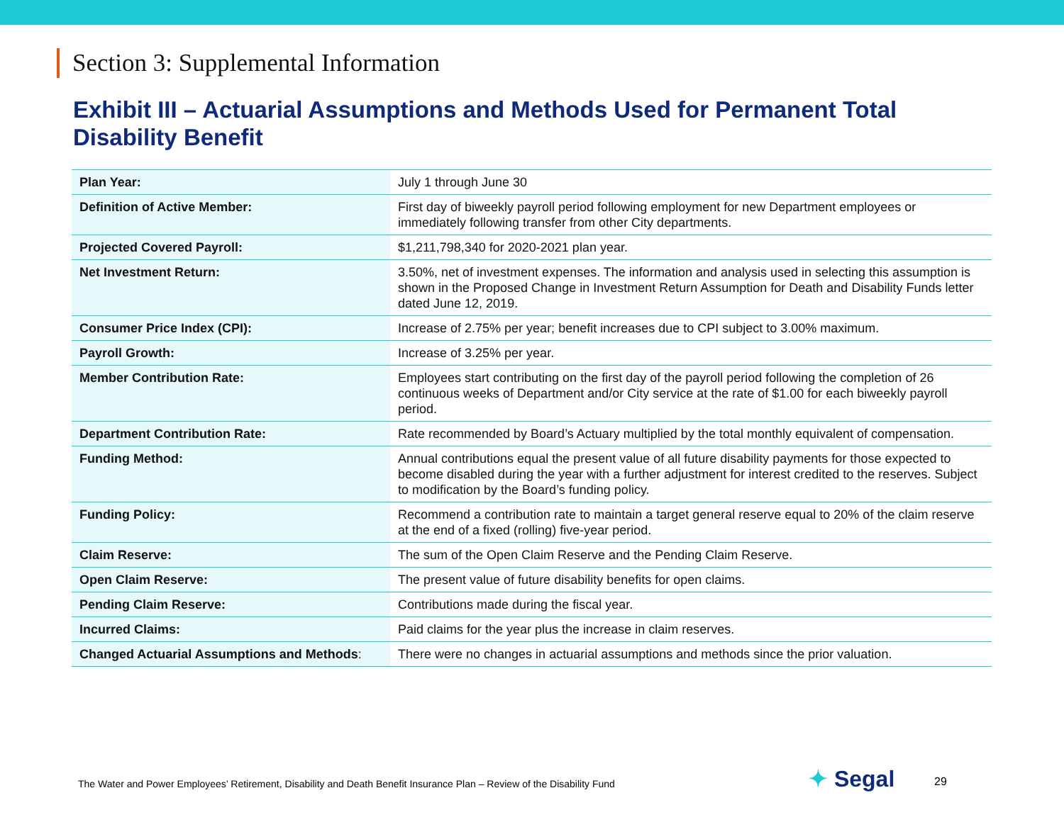Section 3: Supplemental Information
Exhibit III – Actuarial Assumptions and Methods Used for Permanent Total Disability Benefit
| Plan Year: | July 1 through June 30 |
| Definition of Active Member: | First day of biweekly payroll period following employment for new Department employees or immediately following transfer from other City departments. |
| Projected Covered Payroll: | $1,211,798,340 for 2020-2021 plan year. |
| Net Investment Return: | 3.50%, net of investment expenses. The information and analysis used in selecting this assumption is shown in the Proposed Change in Investment Return Assumption for Death and Disability Funds letter dated June 12, 2019. |
| Consumer Price Index (CPI): | Increase of 2.75% per year; benefit increases due to CPI subject to 3.00% maximum. |
| Payroll Growth: | Increase of 3.25% per year. |
| Member Contribution Rate: | Employees start contributing on the first day of the payroll period following the completion of 26 continuous weeks of Department and/or City service at the rate of $1.00 for each biweekly payroll period. |
| Department Contribution Rate: | Rate recommended by Board’s Actuary multiplied by the total monthly equivalent of compensation. |
| Funding Method: | Annual contributions equal the present value of all future disability payments for those expected to become disabled during the year with a further adjustment for interest credited to the reserves. Subject to modification by the Board’s funding policy. |
| Funding Policy: | Recommend a contribution rate to maintain a target general reserve equal to 20% of the claim reserve at the end of a fixed (rolling) five-year period. |
| Claim Reserve: | The sum of the Open Claim Reserve and the Pending Claim Reserve. |
| Open Claim Reserve: | The present value of future disability benefits for open claims. |
| Pending Claim Reserve: | Contributions made during the fiscal year. |
| Incurred Claims: | Paid claims for the year plus the increase in claim reserves. |
| Changed Actuarial Assumptions and Methods : | There were no changes in actuarial assumptions and methods since the prior valuation. |
The Water and Power Employees’ Retirement, Disability and Death Benefit Insurance Plan – Review of the Disability Fund
✦ Segal 29